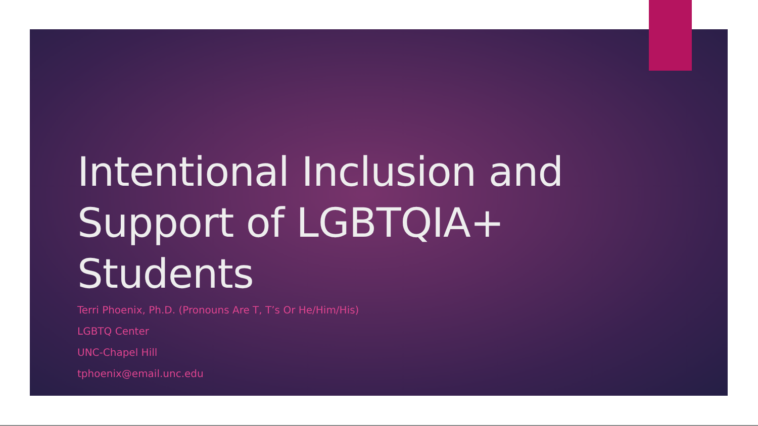Intentional Inclusion and
Support of LGBTQIA+
Students
Terri Phoenix, Ph.D. (Pronouns Are T, T’s Or He/Him/His)
LGBTQ Center
UNC-Chapel Hill
tphoenix@email.unc.edu